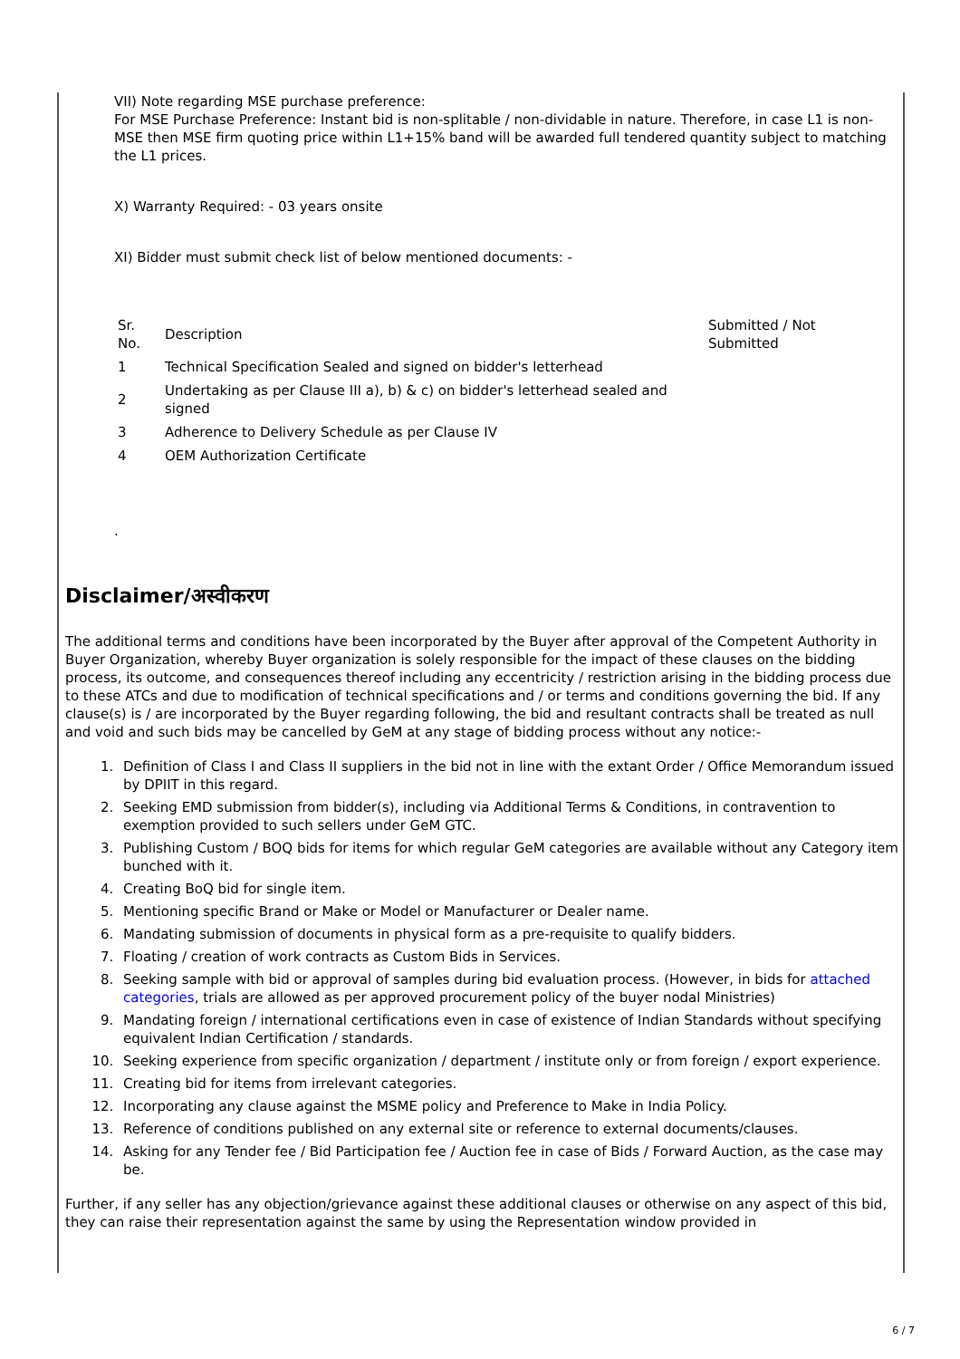VII) Note regarding MSE purchase preference:
For MSE Purchase Preference: Instant bid is non-splitable / non-dividable in nature. Therefore, in case L1 is non-MSE then MSE firm quoting price within L1+15% band will be awarded full tendered quantity subject to matching the L1 prices.
X) Warranty Required: - 03 years onsite
XI) Bidder must submit check list of below mentioned documents: -
| Sr. No. | Description | Submitted / Not Submitted |
| 1 | Technical Specification Sealed and signed on bidder's letterhead | |
| 2 | Undertaking as per Clause III a), b) & c) on bidder's letterhead sealed and signed | |
| 3 | Adherence to Delivery Schedule as per Clause IV | |
| 4 | OEM Authorization Certificate | |
.
Disclaimer/अस्वीकरण
The additional terms and conditions have been incorporated by the Buyer after approval of the Competent Authority in Buyer Organization, whereby Buyer organization is solely responsible for the impact of these clauses on the bidding process, its outcome, and consequences thereof including any eccentricity / restriction arising in the bidding process due to these ATCs and due to modification of technical specifications and / or terms and conditions governing the bid. If any clause(s) is / are incorporated by the Buyer regarding following, the bid and resultant contracts shall be treated as null and void and such bids may be cancelled by GeM at any stage of bidding process without any notice:-
1. Definition of Class I and Class II suppliers in the bid not in line with the extant Order / Office Memorandum issued by DPIIT in this regard.
2. Seeking EMD submission from bidder(s), including via Additional Terms & Conditions, in contravention to exemption provided to such sellers under GeM GTC.
3. Publishing Custom / BOQ bids for items for which regular GeM categories are available without any Category item bunched with it.
4. Creating BoQ bid for single item.
5. Mentioning specific Brand or Make or Model or Manufacturer or Dealer name.
6. Mandating submission of documents in physical form as a pre-requisite to qualify bidders.
7. Floating / creation of work contracts as Custom Bids in Services.
8. Seeking sample with bid or approval of samples during bid evaluation process. (However, in bids for attached categories, trials are allowed as per approved procurement policy of the buyer nodal Ministries)
9. Mandating foreign / international certifications even in case of existence of Indian Standards without specifying equivalent Indian Certification / standards.
10. Seeking experience from specific organization / department / institute only or from foreign / export experience.
11. Creating bid for items from irrelevant categories.
12. Incorporating any clause against the MSME policy and Preference to Make in India Policy.
13. Reference of conditions published on any external site or reference to external documents/clauses.
14. Asking for any Tender fee / Bid Participation fee / Auction fee in case of Bids / Forward Auction, as the case may be.
Further, if any seller has any objection/grievance against these additional clauses or otherwise on any aspect of this bid, they can raise their representation against the same by using the Representation window provided in
6 / 7